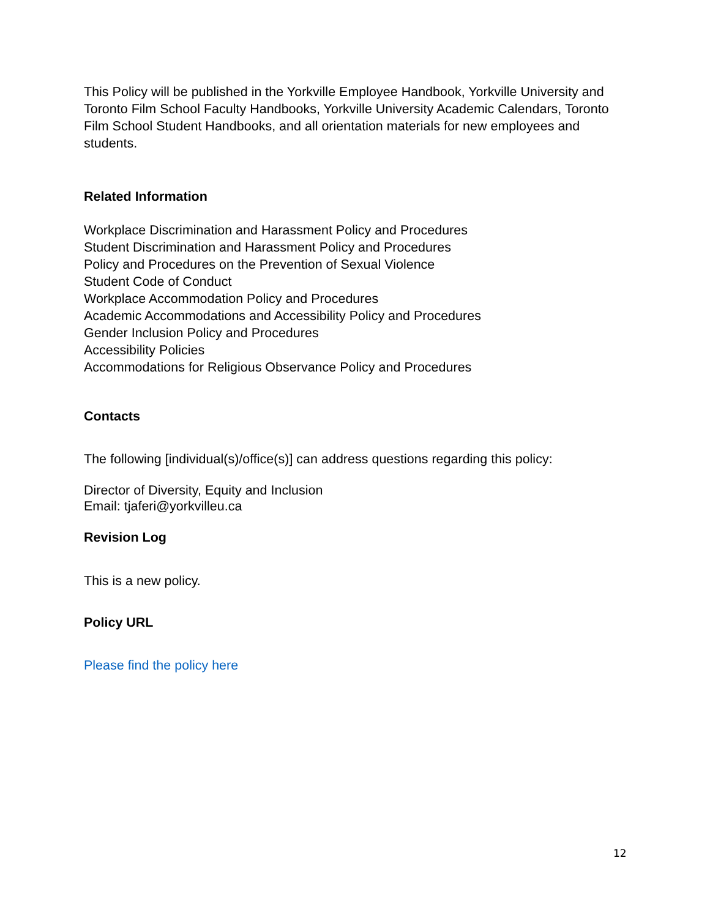This Policy will be published in the Yorkville Employee Handbook, Yorkville University and Toronto Film School Faculty Handbooks, Yorkville University Academic Calendars, Toronto Film School Student Handbooks, and all orientation materials for new employees and students.
Related Information
Workplace Discrimination and Harassment Policy and Procedures
Student Discrimination and Harassment Policy and Procedures
Policy and Procedures on the Prevention of Sexual Violence
Student Code of Conduct
Workplace Accommodation Policy and Procedures
Academic Accommodations and Accessibility Policy and Procedures
Gender Inclusion Policy and Procedures
Accessibility Policies
Accommodations for Religious Observance Policy and Procedures
Contacts
The following [individual(s)/office(s)] can address questions regarding this policy:
Director of Diversity, Equity and Inclusion
Email: tjaferi@yorkvilleu.ca
Revision Log
This is a new policy.
Policy URL
Please find the policy here
12